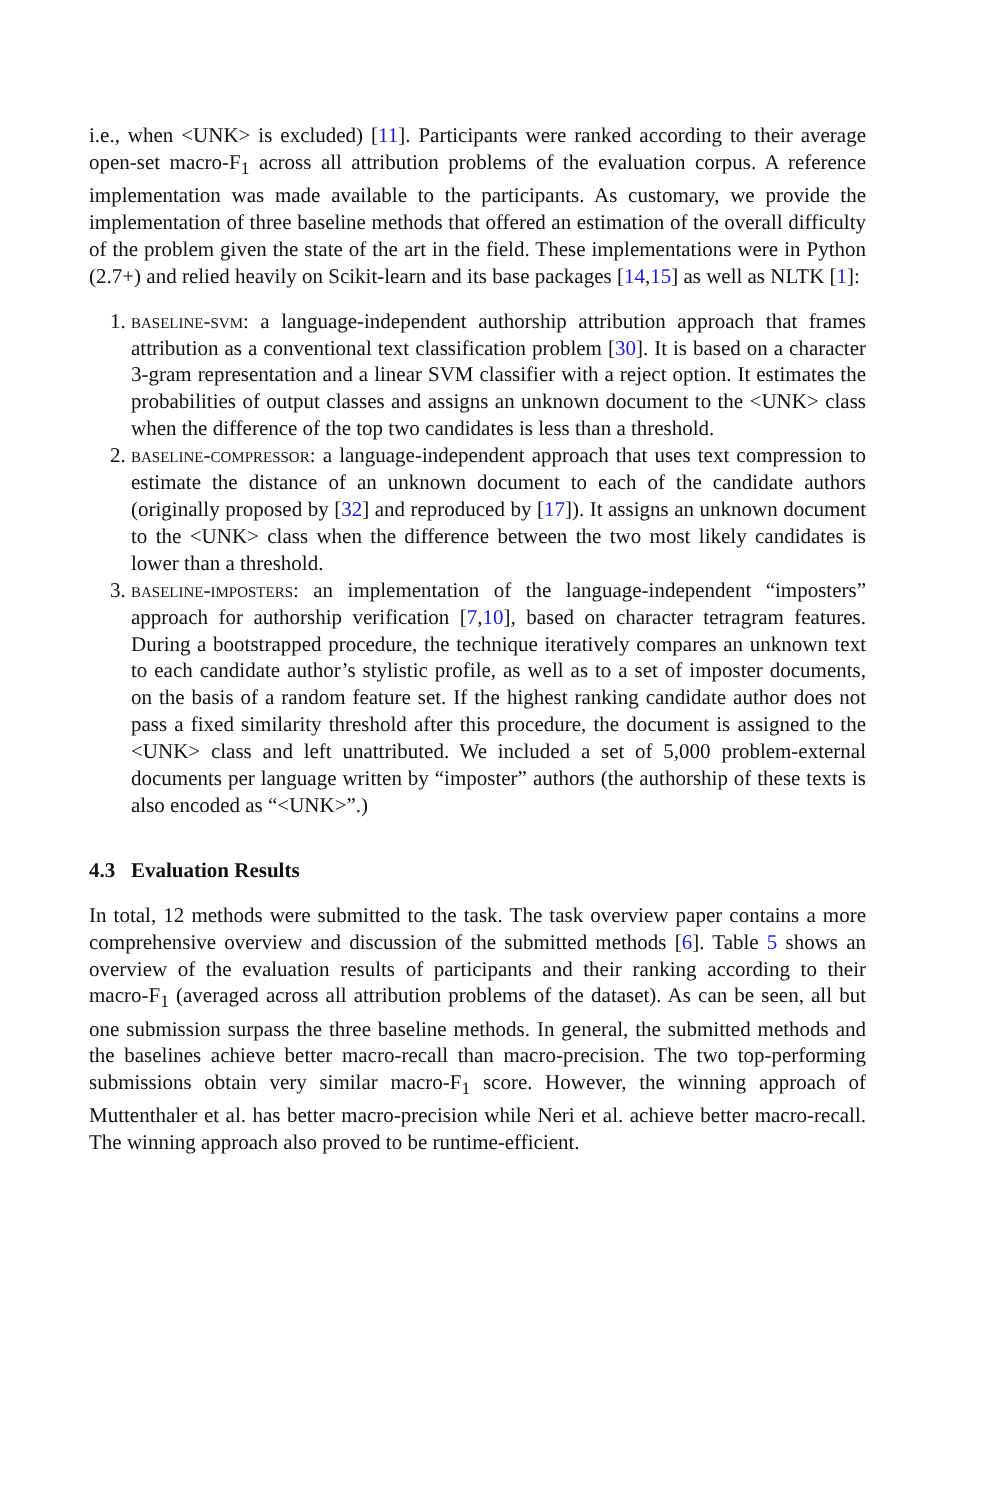i.e., when <UNK> is excluded) [11]. Participants were ranked according to their average open-set macro-F<sub>1</sub> across all attribution problems of the evaluation corpus. A reference implementation was made available to the participants. As customary, we provide the implementation of three baseline methods that offered an estimation of the overall difficulty of the problem given the state of the art in the field. These implementations were in Python (2.7+) and relied heavily on Scikit-learn and its base packages [14,15] as well as NLTK [1]:
1. baseline-svm: a language-independent authorship attribution approach that frames attribution as a conventional text classification problem [30]. It is based on a character 3-gram representation and a linear SVM classifier with a reject option. It estimates the probabilities of output classes and assigns an unknown document to the <UNK> class when the difference of the top two candidates is less than a threshold.
2. baseline-compressor: a language-independent approach that uses text compression to estimate the distance of an unknown document to each of the candidate authors (originally proposed by [32] and reproduced by [17]). It assigns an unknown document to the <UNK> class when the difference between the two most likely candidates is lower than a threshold.
3. baseline-imposters: an implementation of the language-independent “imposters” approach for authorship verification [7,10], based on character tetragram features. During a bootstrapped procedure, the technique iteratively compares an unknown text to each candidate author’s stylistic profile, as well as to a set of imposter documents, on the basis of a random feature set. If the highest ranking candidate author does not pass a fixed similarity threshold after this procedure, the document is assigned to the <UNK> class and left unattributed. We included a set of 5,000 problem-external documents per language written by “imposter” authors (the authorship of these texts is also encoded as “<UNK>”.)
4.3 Evaluation Results
In total, 12 methods were submitted to the task. The task overview paper contains a more comprehensive overview and discussion of the submitted methods [6]. Table 5 shows an overview of the evaluation results of participants and their ranking according to their macro-F<sub>1</sub> (averaged across all attribution problems of the dataset). As can be seen, all but one submission surpass the three baseline methods. In general, the submitted methods and the baselines achieve better macro-recall than macro-precision. The two top-performing submissions obtain very similar macro-F<sub>1</sub> score. However, the winning approach of Muttenthaler et al. has better macro-precision while Neri et al. achieve better macro-recall. The winning approach also proved to be runtime-efficient.